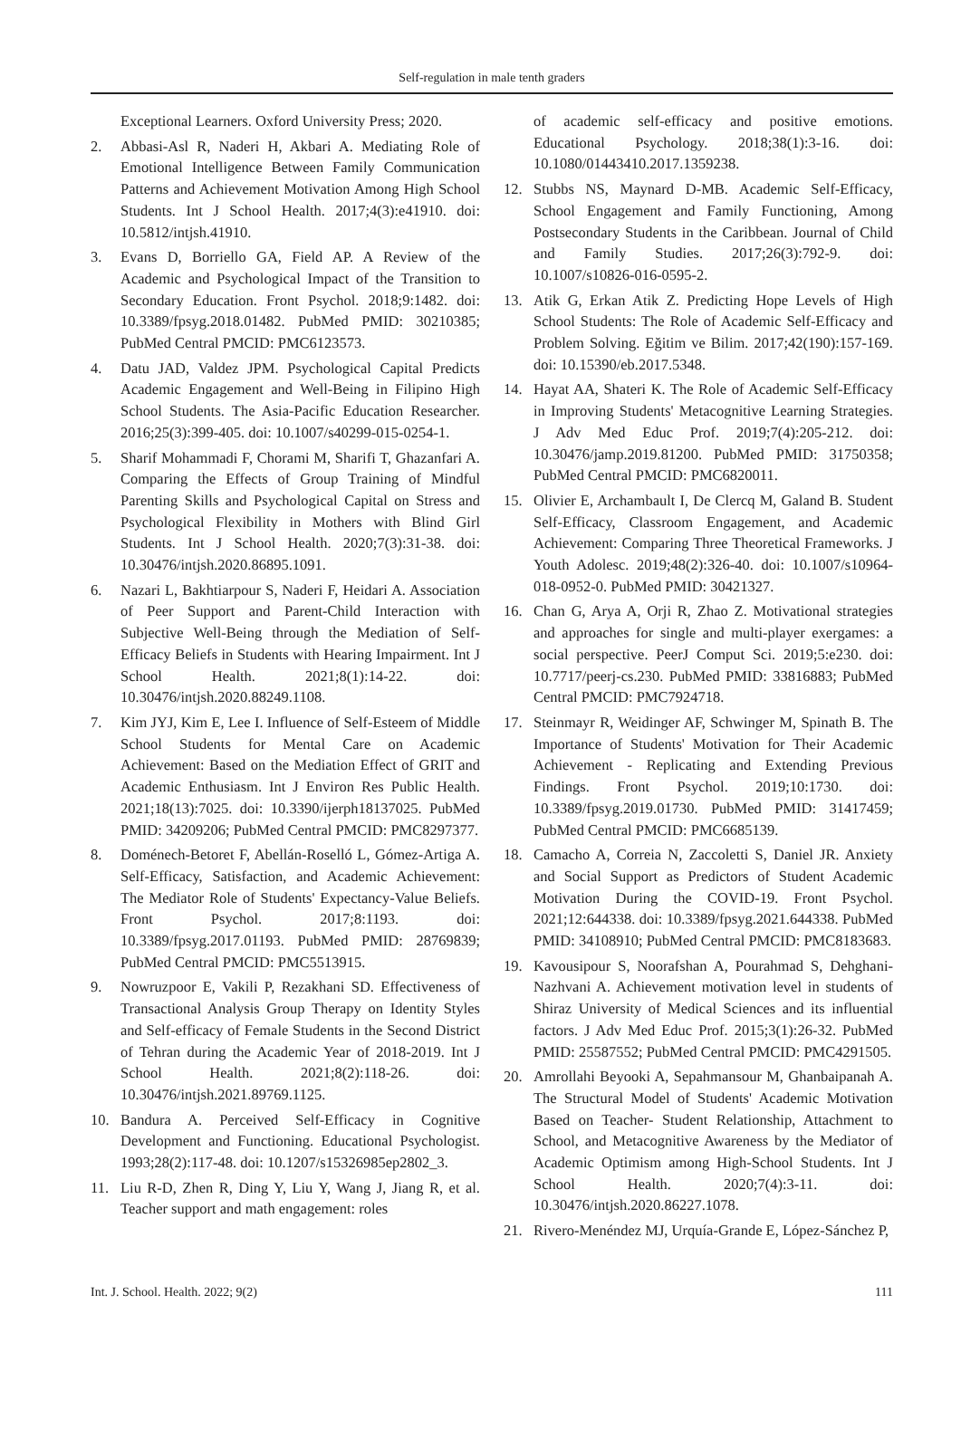Self-regulation in male tenth graders
Exceptional Learners. Oxford University Press; 2020.
2. Abbasi-Asl R, Naderi H, Akbari A. Mediating Role of Emotional Intelligence Between Family Communication Patterns and Achievement Motivation Among High School Students. Int J School Health. 2017;4(3):e41910. doi: 10.5812/intjsh.41910.
3. Evans D, Borriello GA, Field AP. A Review of the Academic and Psychological Impact of the Transition to Secondary Education. Front Psychol. 2018;9:1482. doi: 10.3389/fpsyg.2018.01482. PubMed PMID: 30210385; PubMed Central PMCID: PMC6123573.
4. Datu JAD, Valdez JPM. Psychological Capital Predicts Academic Engagement and Well-Being in Filipino High School Students. The Asia-Pacific Education Researcher. 2016;25(3):399-405. doi: 10.1007/s40299-015-0254-1.
5. Sharif Mohammadi F, Chorami M, Sharifi T, Ghazanfari A. Comparing the Effects of Group Training of Mindful Parenting Skills and Psychological Capital on Stress and Psychological Flexibility in Mothers with Blind Girl Students. Int J School Health. 2020;7(3):31-38. doi: 10.30476/intjsh.2020.86895.1091.
6. Nazari L, Bakhtiarpour S, Naderi F, Heidari A. Association of Peer Support and Parent-Child Interaction with Subjective Well-Being through the Mediation of Self-Efficacy Beliefs in Students with Hearing Impairment. Int J School Health. 2021;8(1):14-22. doi: 10.30476/intjsh.2020.88249.1108.
7. Kim JYJ, Kim E, Lee I. Influence of Self-Esteem of Middle School Students for Mental Care on Academic Achievement: Based on the Mediation Effect of GRIT and Academic Enthusiasm. Int J Environ Res Public Health. 2021;18(13):7025. doi: 10.3390/ijerph18137025. PubMed PMID: 34209206; PubMed Central PMCID: PMC8297377.
8. Doménech-Betoret F, Abellán-Roselló L, Gómez-Artiga A. Self-Efficacy, Satisfaction, and Academic Achievement: The Mediator Role of Students' Expectancy-Value Beliefs. Front Psychol. 2017;8:1193. doi: 10.3389/fpsyg.2017.01193. PubMed PMID: 28769839; PubMed Central PMCID: PMC5513915.
9. Nowruzpoor E, Vakili P, Rezakhani SD. Effectiveness of Transactional Analysis Group Therapy on Identity Styles and Self-efficacy of Female Students in the Second District of Tehran during the Academic Year of 2018-2019. Int J School Health. 2021;8(2):118-26. doi: 10.30476/intjsh.2021.89769.1125.
10. Bandura A. Perceived Self-Efficacy in Cognitive Development and Functioning. Educational Psychologist. 1993;28(2):117-48. doi: 10.1207/s15326985ep2802_3.
11. Liu R-D, Zhen R, Ding Y, Liu Y, Wang J, Jiang R, et al. Teacher support and math engagement: roles
of academic self-efficacy and positive emotions. Educational Psychology. 2018;38(1):3-16. doi: 10.1080/01443410.2017.1359238.
12. Stubbs NS, Maynard D-MB. Academic Self-Efficacy, School Engagement and Family Functioning, Among Postsecondary Students in the Caribbean. Journal of Child and Family Studies. 2017;26(3):792-9. doi: 10.1007/s10826-016-0595-2.
13. Atik G, Erkan Atik Z. Predicting Hope Levels of High School Students: The Role of Academic Self-Efficacy and Problem Solving. Eğitim ve Bilim. 2017;42(190):157-169. doi: 10.15390/eb.2017.5348.
14. Hayat AA, Shateri K. The Role of Academic Self-Efficacy in Improving Students' Metacognitive Learning Strategies. J Adv Med Educ Prof. 2019;7(4):205-212. doi: 10.30476/jamp.2019.81200. PubMed PMID: 31750358; PubMed Central PMCID: PMC6820011.
15. Olivier E, Archambault I, De Clercq M, Galand B. Student Self-Efficacy, Classroom Engagement, and Academic Achievement: Comparing Three Theoretical Frameworks. J Youth Adolesc. 2019;48(2):326-40. doi: 10.1007/s10964-018-0952-0. PubMed PMID: 30421327.
16. Chan G, Arya A, Orji R, Zhao Z. Motivational strategies and approaches for single and multi-player exergames: a social perspective. PeerJ Comput Sci. 2019;5:e230. doi: 10.7717/peerj-cs.230. PubMed PMID: 33816883; PubMed Central PMCID: PMC7924718.
17. Steinmayr R, Weidinger AF, Schwinger M, Spinath B. The Importance of Students' Motivation for Their Academic Achievement - Replicating and Extending Previous Findings. Front Psychol. 2019;10:1730. doi: 10.3389/fpsyg.2019.01730. PubMed PMID: 31417459; PubMed Central PMCID: PMC6685139.
18. Camacho A, Correia N, Zaccoletti S, Daniel JR. Anxiety and Social Support as Predictors of Student Academic Motivation During the COVID-19. Front Psychol. 2021;12:644338. doi: 10.3389/fpsyg.2021.644338. PubMed PMID: 34108910; PubMed Central PMCID: PMC8183683.
19. Kavousipour S, Noorafshan A, Pourahmad S, Dehghani-Nazhvani A. Achievement motivation level in students of Shiraz University of Medical Sciences and its influential factors. J Adv Med Educ Prof. 2015;3(1):26-32. PubMed PMID: 25587552; PubMed Central PMCID: PMC4291505.
20. Amrollahi Beyooki A, Sepahmansour M, Ghanbaipanah A. The Structural Model of Students' Academic Motivation Based on Teacher- Student Relationship, Attachment to School, and Metacognitive Awareness by the Mediator of Academic Optimism among High-School Students. Int J School Health. 2020;7(4):3-11. doi: 10.30476/intjsh.2020.86227.1078.
21. Rivero-Menéndez MJ, Urquía-Grande E, López-Sánchez P,
Int. J. School. Health. 2022; 9(2) 111